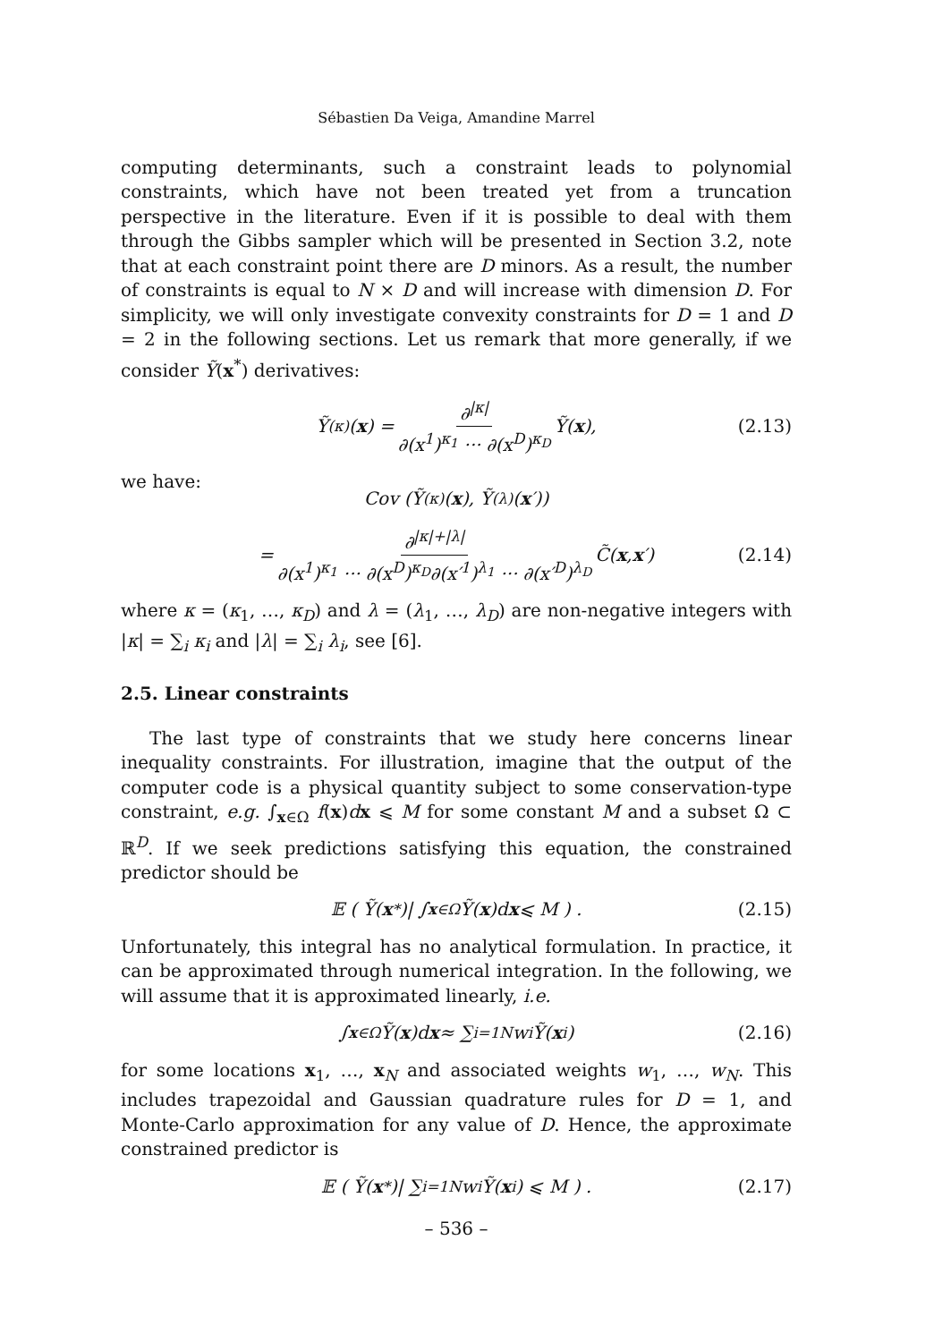Sébastien Da Veiga, Amandine Marrel
computing determinants, such a constraint leads to polynomial constraints, which have not been treated yet from a truncation perspective in the literature. Even if it is possible to deal with them through the Gibbs sampler which will be presented in Section 3.2, note that at each constraint point there are D minors. As a result, the number of constraints is equal to N × D and will increase with dimension D. For simplicity, we will only investigate convexity constraints for D = 1 and D = 2 in the following sections. Let us remark that more generally, if we consider Ỹ(x<sup>*</sup>) derivatives:
Ỹ<sup>(κ)</sup>(x) = ∂<sup>|κ|</sup> ∂(x<sup>1</sup>)<sup>κ<sub>1</sub></sup> ··· ∂(x<sup>D</sup>)<sup>κ<sub>D</sub></sup> Ỹ(x), (2.13)
we have:
Cov (Ỹ<sup>(κ)</sup>(x), Ỹ<sup>(λ)</sup>(x ′))
= ∂<sup>|κ|+|λ|</sup> ∂(x<sup>1</sup>)<sup>κ<sub>1</sub></sup> ··· ∂(x<sup>D</sup>)<sup>κ<sub>D</sub></sup>∂(x′<sup>1</sup>)<sup>λ<sub>1</sub></sup> ··· ∂(x′<sup>D</sup>)<sup>λ<sub>D</sub></sup> C̃(x, x ′) (2.14)
where κ = (κ<sub>1</sub>, …, κ<sub>D</sub>) and λ = (λ<sub>1</sub>, …, λ<sub>D</sub>) are non-negative integers with |κ| = ∑<sub>i</sub> κ<sub>i</sub> and |λ| = ∑<sub>i</sub> λ<sub>i</sub>, see [6].
2.5. Linear constraints
The last type of constraints that we study here concerns linear inequality constraints. For illustration, imagine that the output of the computer code is a physical quantity subject to some conservation-type constraint, e.g. ∫<sub>x∈Ω</sub> f(x)dx ⩽ M for some constant M and a subset Ω ⊂ ℝ<sup>D</sup>. If we seek predictions satisfying this equation, the constrained predictor should be
𝔼 ( Ỹ(x<sup>*</sup>)| ∫<sub>x∈Ω</sub> Ỹ(x)d x ⩽ M ) . (2.15)
Unfortunately, this integral has no analytical formulation. In practice, it can be approximated through numerical integration. In the following, we will assume that it is approximated linearly, i.e.
∫<sub>x∈Ω</sub> Ỹ(x)d x ≈ ∑<sub>i=1</sub><sup>N</sup> w<sub>i</sub>Ỹ(x<sub>i</sub>) (2.16)
for some locations x<sub>1</sub>, …, x<sub>N</sub> and associated weights w<sub>1</sub>, …, w<sub>N</sub>. This includes trapezoidal and Gaussian quadrature rules for D = 1, and Monte-Carlo approximation for any value of D. Hence, the approximate constrained predictor is
𝔼 ( Ỹ(x<sup>*</sup>)| ∑<sub>i=1</sub><sup>N</sup> w<sub>i</sub>Ỹ(x<sub>i</sub>) ⩽ M ) . (2.17)
– 536 –